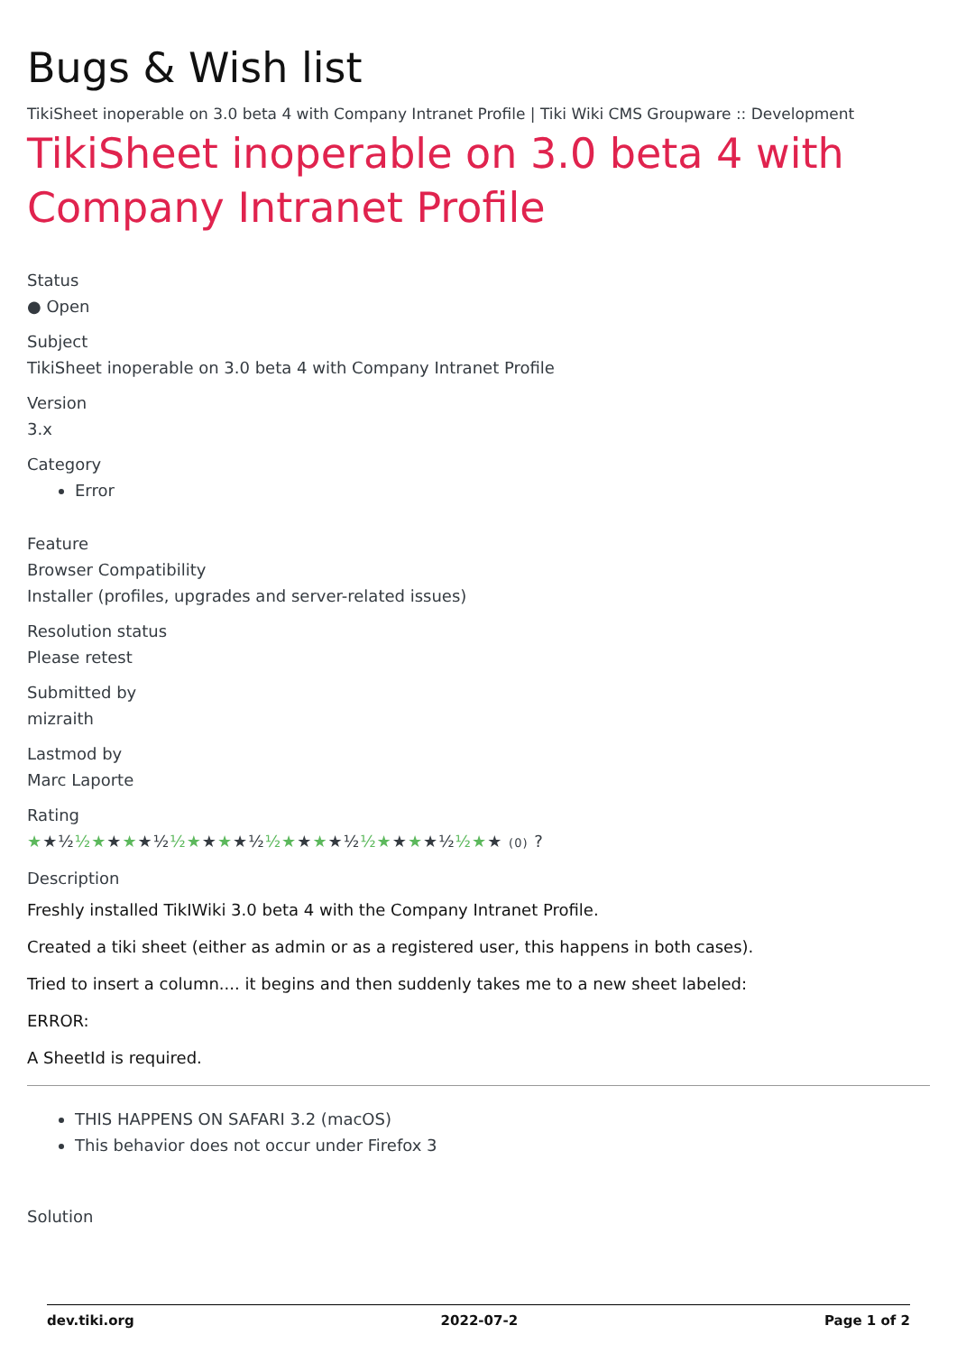Bugs & Wish list
TikiSheet inoperable on 3.0 beta 4 with Company Intranet Profile | Tiki Wiki CMS Groupware :: Development
TikiSheet inoperable on 3.0 beta 4 with Company Intranet Profile
Status
● Open
Subject
TikiSheet inoperable on 3.0 beta 4 with Company Intranet Profile
Version
3.x
Category
Error
Feature
Browser Compatibility
Installer (profiles, upgrades and server-related issues)
Resolution status
Please retest
Submitted by
mizraith
Lastmod by
Marc Laporte
Rating
★★½½★★★★½½★★★★½½★★★★½½★★★★½½★★ (0) ?
Description
Freshly installed TikIWiki 3.0 beta 4 with the Company Intranet Profile.
Created a tiki sheet (either as admin or as a registered user, this happens in both cases).
Tried to insert a column.... it begins and then suddenly takes me to a new sheet labeled:
ERROR:
A SheetId is required.
THIS HAPPENS ON SAFARI 3.2 (macOS)
This behavior does not occur under Firefox 3
Solution
dev.tiki.org 2022-07-2 Page 1 of 2